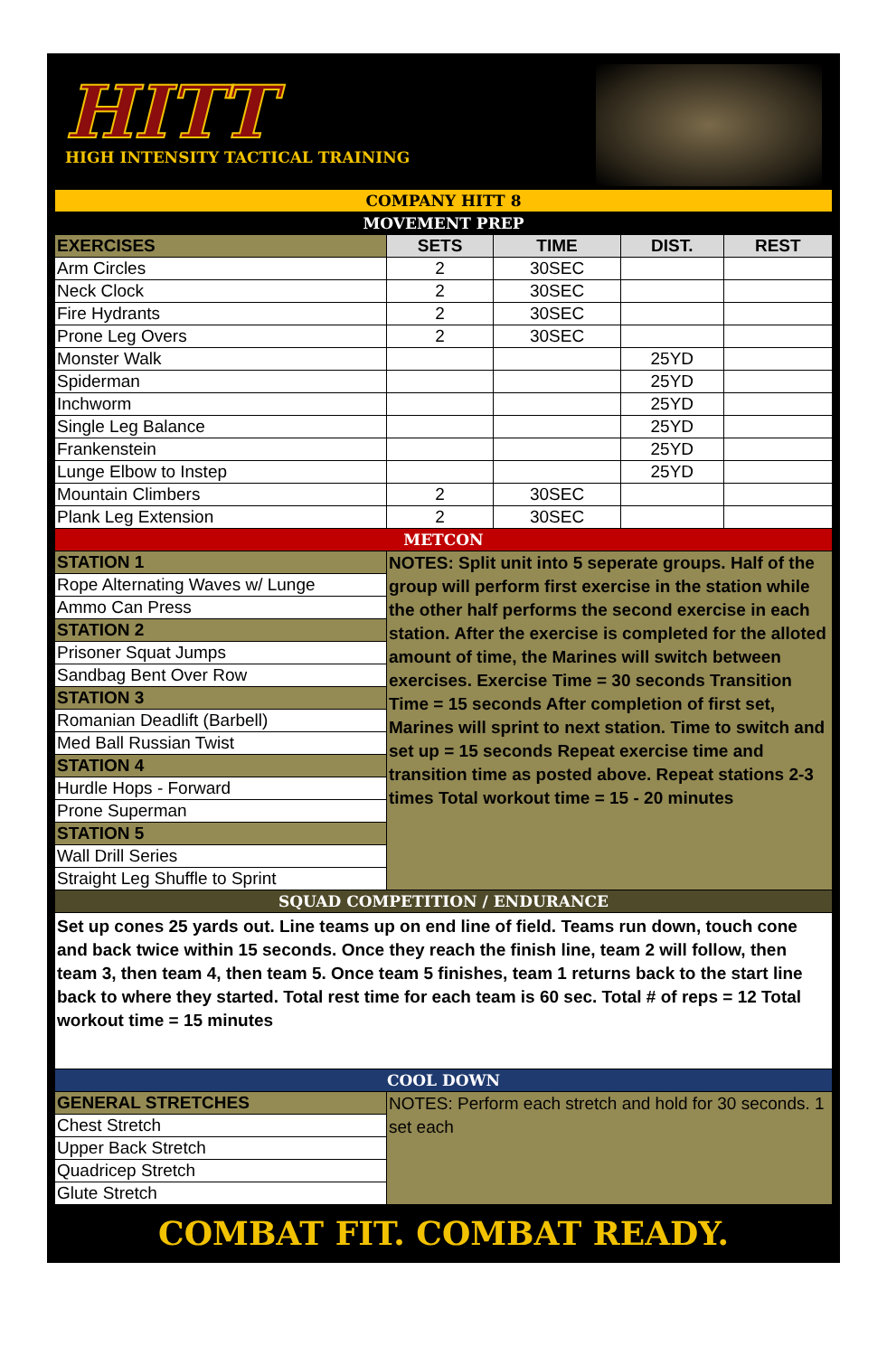HITT
HIGH INTENSITY TACTICAL TRAINING
| COMPANY HITT 8 | | | | |
| MOVEMENT PREP | | | | |
| EXERCISES | SETS | TIME | DIST. | REST |
| Arm Circles | 2 | 30SEC | | |
| Neck Clock | 2 | 30SEC | | |
| Fire Hydrants | 2 | 30SEC | | |
| Prone Leg Overs | 2 | 30SEC | | |
| Monster Walk | | | 25YD | |
| Spiderman | | | 25YD | |
| Inchworm | | | 25YD | |
| Single Leg Balance | | | 25YD | |
| Frankenstein | | | 25YD | |
| Lunge Elbow to Instep | | | 25YD | |
| Mountain Climbers | 2 | 30SEC | | |
| Plank Leg Extension | 2 | 30SEC | | |
| METCON | | | | |
| STATION 1 | NOTES: Split unit into 5 seperate groups. Half of the group will perform first exercise in the station while the other half performs the second exercise in each station. After the exercise is completed for the alloted amount of time, the Marines will switch between exercises. Exercise Time = 30 seconds Transition Time = 15 seconds After completion of first set, Marines will sprint to next station. Time to switch and set up = 15 seconds Repeat exercise time and transition time as posted above. Repeat stations 2-3 times Total workout time = 15 - 20 minutes | | | |
| Rope Alternating Waves w/ Lunge | | | | |
| Ammo Can Press | | | | |
| STATION 2 | | | | |
| Prisoner Squat Jumps | | | | |
| Sandbag Bent Over Row | | | | |
| STATION 3 | | | | |
| Romanian Deadlift (Barbell) | | | | |
| Med Ball Russian Twist | | | | |
| STATION 4 | | | | |
| Hurdle Hops - Forward | | | | |
| Prone Superman | | | | |
| STATION 5 | | | | |
| Wall Drill Series | | | | |
| Straight Leg Shuffle to Sprint | | | | |
| SQUAD COMPETITION / ENDURANCE | | | | |
| Set up cones 25 yards out. Line teams up on end line of field. Teams run down, touch cone and back twice within 15 seconds. Once they reach the finish line, team 2 will follow, then team 3, then team 4, then team 5. Once team 5 finishes, team 1 returns back to the start line back to where they started. Total rest time for each team is 60 sec. Total # of reps = 12 Total workout time = 15 minutes | | | | |
| COOL DOWN | | | | |
| GENERAL STRETCHES | NOTES: Perform each stretch and hold for 30 seconds. 1 set each | | | |
| Chest Stretch | | | | |
| Upper Back Stretch | | | | |
| Quadricep Stretch | | | | |
| Glute Stretch | | | | |
COMBAT FIT. COMBAT READY.